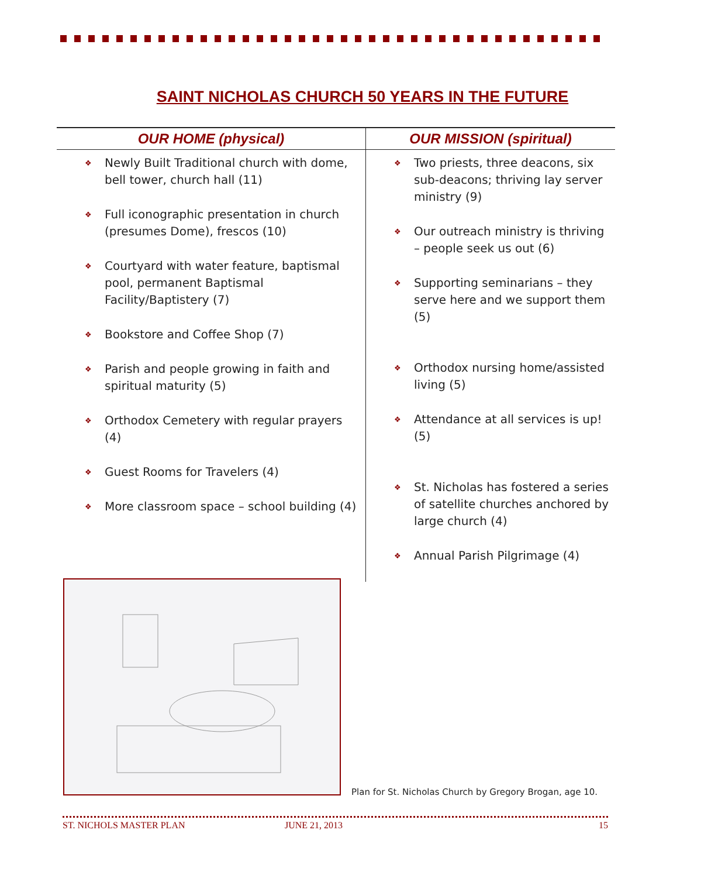SAINT NICHOLAS CHURCH 50 YEARS IN THE FUTURE
| OUR HOME (physical) | OUR MISSION (spiritual) |
| --- | --- |
| ❖ Newly Built Traditional church with dome, bell tower, church hall (11) ❖ Full iconographic presentation in church (presumes Dome), frescos (10) ❖ Courtyard with water feature, baptismal pool, permanent Baptismal Facility/Baptistery (7) ❖ Bookstore and Coffee Shop (7) ❖ Parish and people growing in faith and spiritual maturity (5) ❖ Orthodox Cemetery with regular prayers (4) ❖ Guest Rooms for Travelers (4) ❖ More classroom space – school building (4) | ❖ Two priests, three deacons, six sub-deacons; thriving lay server ministry (9) ❖ Our outreach ministry is thriving – people seek us out (6) ❖ Supporting seminarians – they serve here and we support them (5) ❖ Orthodox nursing home/assisted living (5) ❖ Attendance at all services is up! (5) ❖ St. Nicholas has fostered a series of satellite churches anchored by large church (4) ❖ Annual Parish Pilgrimage (4) |
Plan for St. Nicholas Church by Gregory Brogan, age 10.
ST. NICHOLS MASTER PLAN JUNE 21, 2013 15